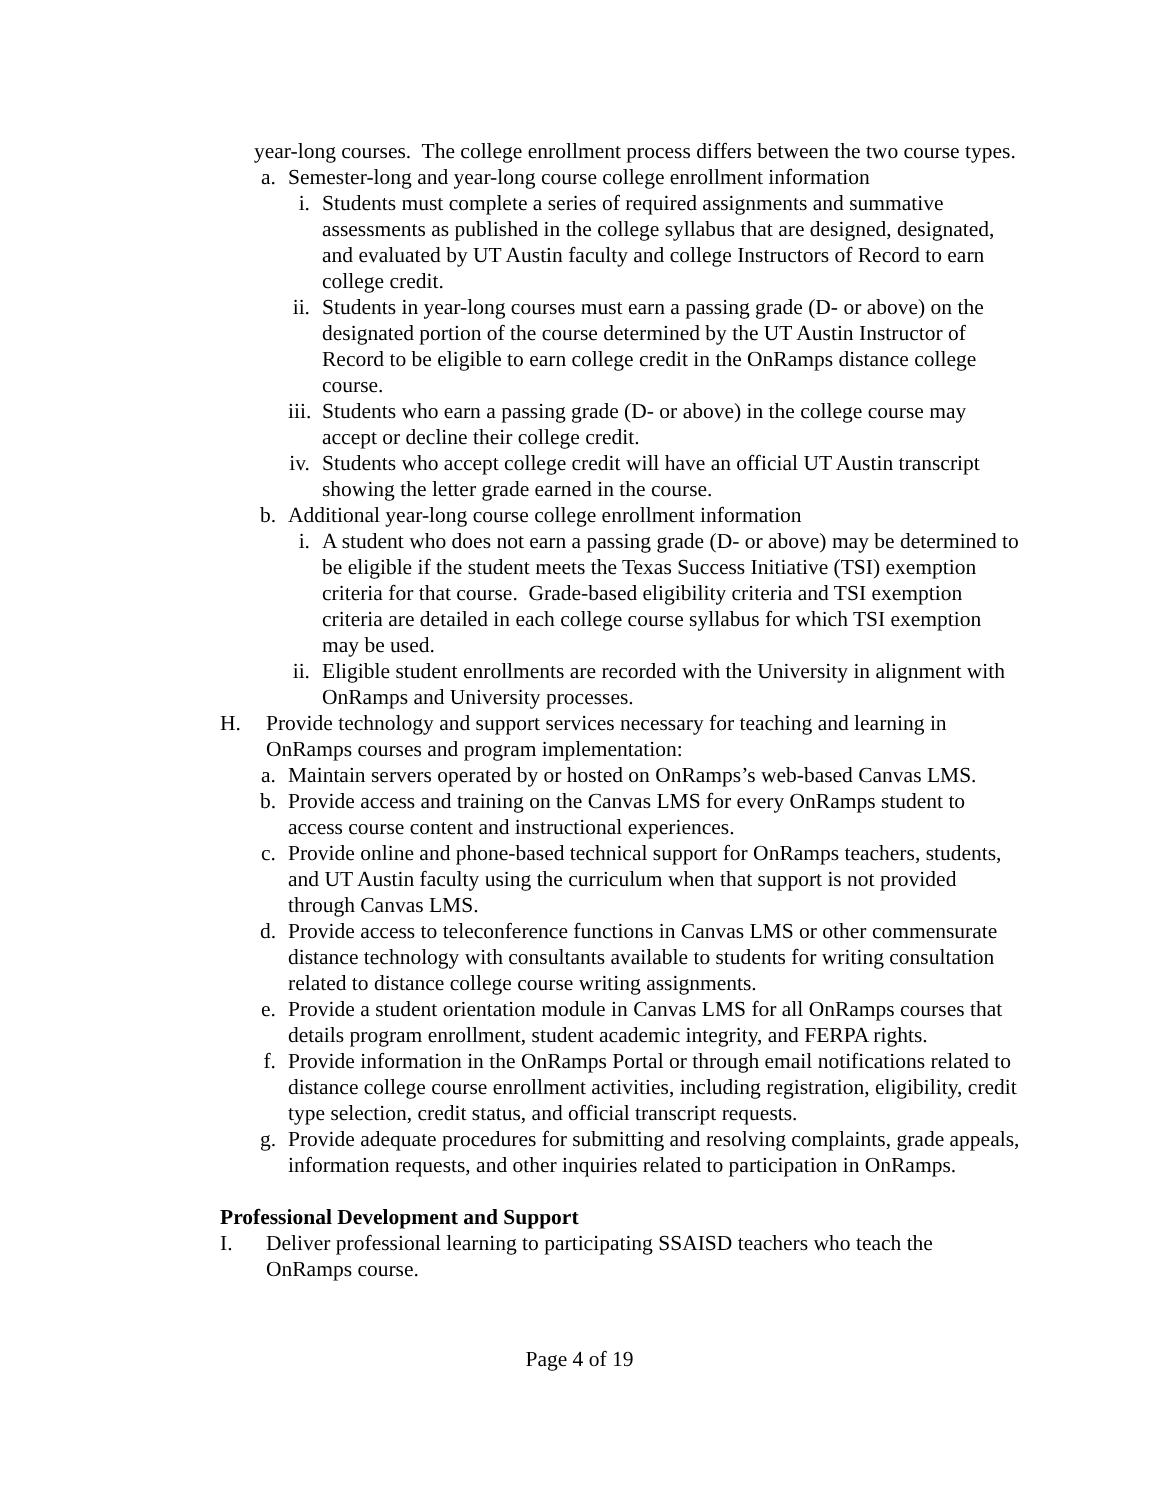year-long courses. The college enrollment process differs between the two course types.
a.
Semester-long and year-long course college enrollment information
i.
Students must complete a series of required assignments and summative assessments as published in the college syllabus that are designed, designated, and evaluated by UT Austin faculty and college Instructors of Record to earn college credit.
ii.
Students in year-long courses must earn a passing grade (D- or above) on the designated portion of the course determined by the UT Austin Instructor of Record to be eligible to earn college credit in the OnRamps distance college course.
iii.
Students who earn a passing grade (D- or above) in the college course may accept or decline their college credit.
iv.
Students who accept college credit will have an official UT Austin transcript showing the letter grade earned in the course.
b.
Additional year-long course college enrollment information
i.
A student who does not earn a passing grade (D- or above) may be determined to be eligible if the student meets the Texas Success Initiative (TSI) exemption criteria for that course. Grade-based eligibility criteria and TSI exemption criteria are detailed in each college course syllabus for which TSI exemption may be used.
ii.
Eligible student enrollments are recorded with the University in alignment with OnRamps and University processes.
H. Provide technology and support services necessary for teaching and learning in OnRamps courses and program implementation:
a.
Maintain servers operated by or hosted on OnRamps’s web-based Canvas LMS.
b.
Provide access and training on the Canvas LMS for every OnRamps student to access course content and instructional experiences.
c.
Provide online and phone-based technical support for OnRamps teachers, students, and UT Austin faculty using the curriculum when that support is not provided through Canvas LMS.
d.
Provide access to teleconference functions in Canvas LMS or other commensurate distance technology with consultants available to students for writing consultation related to distance college course writing assignments.
e.
Provide a student orientation module in Canvas LMS for all OnRamps courses that details program enrollment, student academic integrity, and FERPA rights.
f.
Provide information in the OnRamps Portal or through email notifications related to distance college course enrollment activities, including registration, eligibility, credit type selection, credit status, and official transcript requests.
g.
Provide adequate procedures for submitting and resolving complaints, grade appeals, information requests, and other inquiries related to participation in OnRamps.
Professional Development and Support
I. Deliver professional learning to participating SSAISD teachers who teach the OnRamps course.
Page 4 of 19